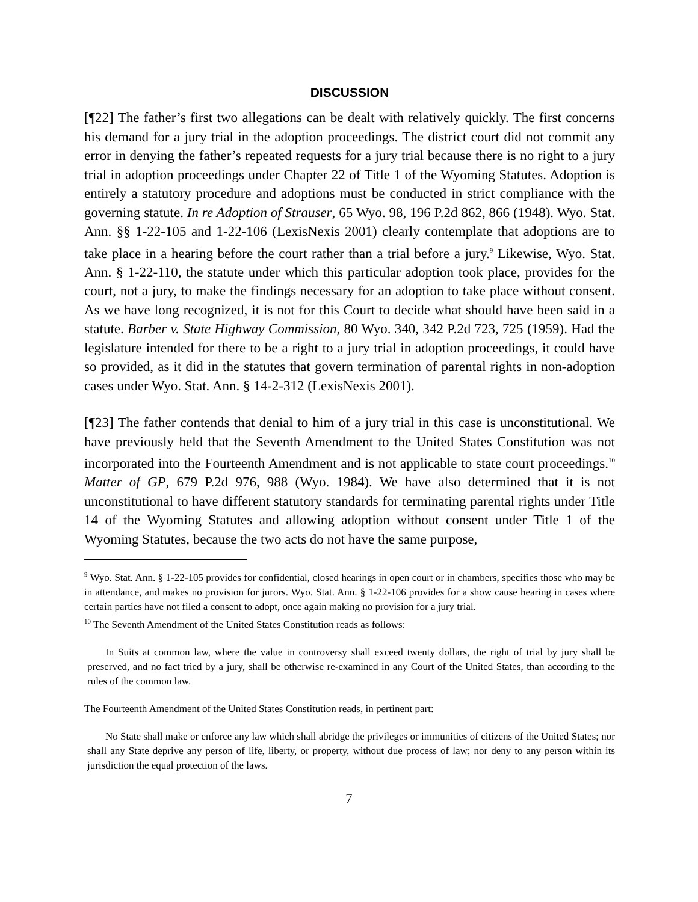DISCUSSION
[¶22] The father’s first two allegations can be dealt with relatively quickly. The first concerns his demand for a jury trial in the adoption proceedings. The district court did not commit any error in denying the father’s repeated requests for a jury trial because there is no right to a jury trial in adoption proceedings under Chapter 22 of Title 1 of the Wyoming Statutes. Adoption is entirely a statutory procedure and adoptions must be conducted in strict compliance with the governing statute. In re Adoption of Strauser, 65 Wyo. 98, 196 P.2d 862, 866 (1948). Wyo. Stat. Ann. §§ 1-22-105 and 1-22-106 (LexisNexis 2001) clearly contemplate that adoptions are to take place in a hearing before the court rather than a trial before a jury.<sup>9</sup> Likewise, Wyo. Stat. Ann. § 1-22-110, the statute under which this particular adoption took place, provides for the court, not a jury, to make the findings necessary for an adoption to take place without consent. As we have long recognized, it is not for this Court to decide what should have been said in a statute. Barber v. State Highway Commission, 80 Wyo. 340, 342 P.2d 723, 725 (1959). Had the legislature intended for there to be a right to a jury trial in adoption proceedings, it could have so provided, as it did in the statutes that govern termination of parental rights in non-adoption cases under Wyo. Stat. Ann. § 14-2-312 (LexisNexis 2001).
[¶23] The father contends that denial to him of a jury trial in this case is unconstitutional. We have previously held that the Seventh Amendment to the United States Constitution was not incorporated into the Fourteenth Amendment and is not applicable to state court proceedings.<sup>10</sup> Matter of GP, 679 P.2d 976, 988 (Wyo. 1984). We have also determined that it is not unconstitutional to have different statutory standards for terminating parental rights under Title 14 of the Wyoming Statutes and allowing adoption without consent under Title 1 of the Wyoming Statutes, because the two acts do not have the same purpose,
<sup>9</sup> Wyo. Stat. Ann. § 1-22-105 provides for confidential, closed hearings in open court or in chambers, specifies those who may be in attendance, and makes no provision for jurors. Wyo. Stat. Ann. § 1-22-106 provides for a show cause hearing in cases where certain parties have not filed a consent to adopt, once again making no provision for a jury trial.
<sup>10</sup> The Seventh Amendment of the United States Constitution reads as follows:
In Suits at common law, where the value in controversy shall exceed twenty dollars, the right of trial by jury shall be preserved, and no fact tried by a jury, shall be otherwise re-examined in any Court of the United States, than according to the rules of the common law.
The Fourteenth Amendment of the United States Constitution reads, in pertinent part:
No State shall make or enforce any law which shall abridge the privileges or immunities of citizens of the United States; nor shall any State deprive any person of life, liberty, or property, without due process of law; nor deny to any person within its jurisdiction the equal protection of the laws.
7